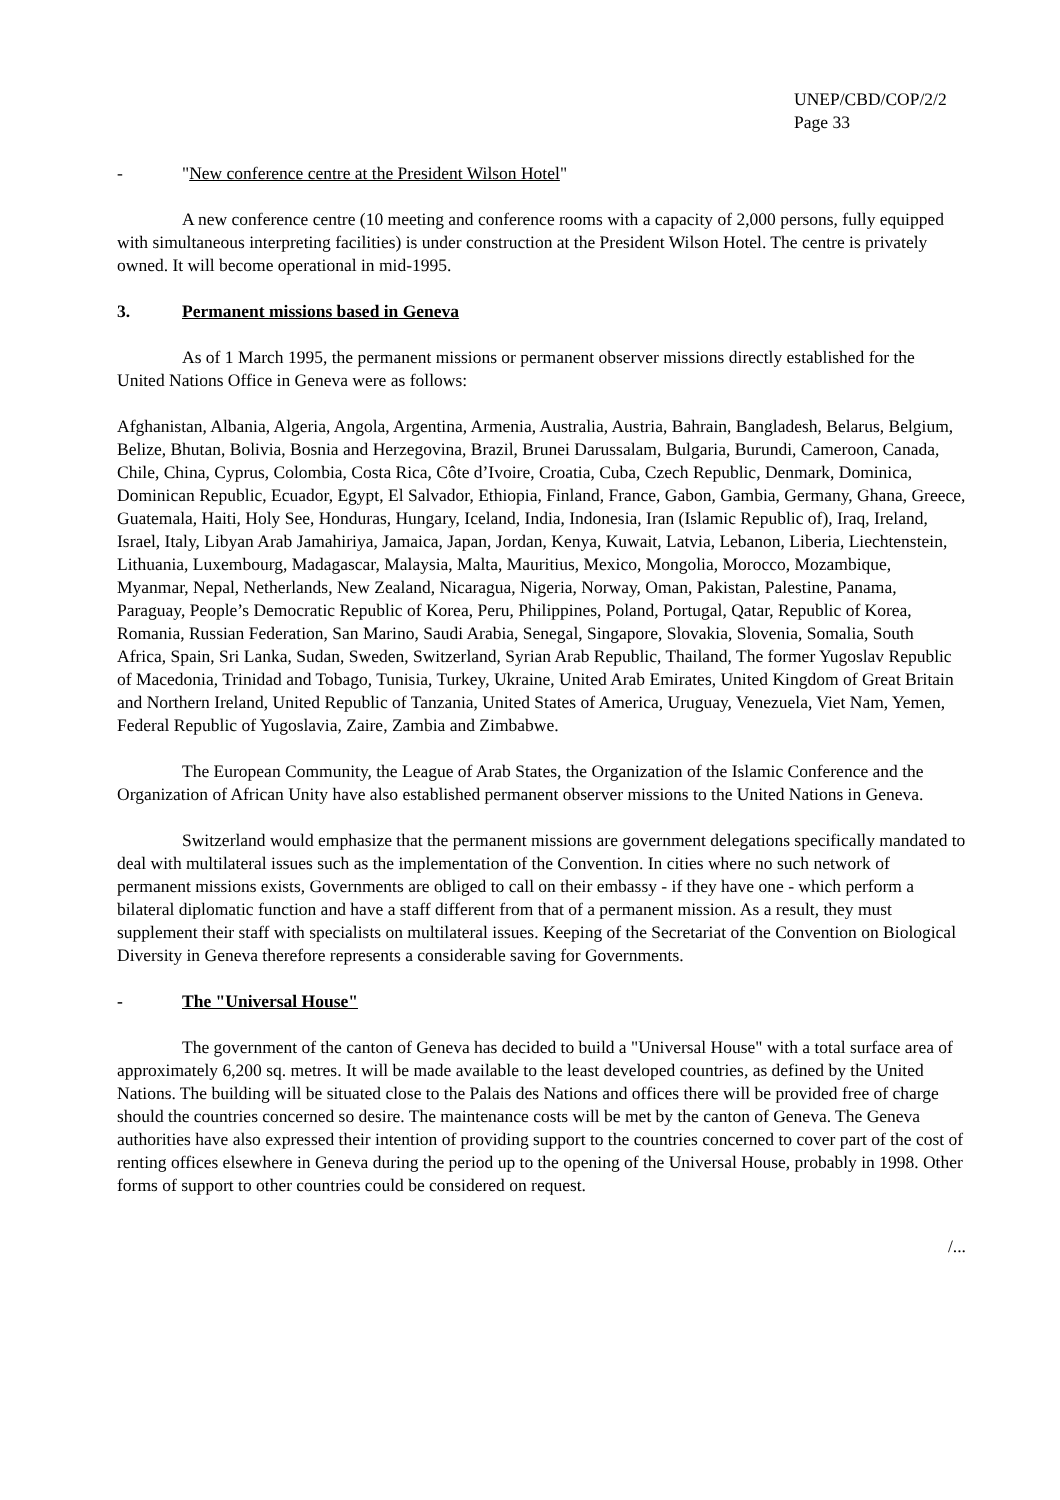UNEP/CBD/COP/2/2
Page 33
- "New conference centre at the President Wilson Hotel"
A new conference centre (10 meeting and conference rooms with a capacity of 2,000 persons, fully equipped with simultaneous interpreting facilities) is under construction at the President Wilson Hotel. The centre is privately owned. It will become operational in mid-1995.
3. Permanent missions based in Geneva
As of 1 March 1995, the permanent missions or permanent observer missions directly established for the United Nations Office in Geneva were as follows:
Afghanistan, Albania, Algeria, Angola, Argentina, Armenia, Australia, Austria, Bahrain, Bangladesh, Belarus, Belgium, Belize, Bhutan, Bolivia, Bosnia and Herzegovina, Brazil, Brunei Darussalam, Bulgaria, Burundi, Cameroon, Canada, Chile, China, Cyprus, Colombia, Costa Rica, Côte d’Ivoire, Croatia, Cuba, Czech Republic, Denmark, Dominica, Dominican Republic, Ecuador, Egypt, El Salvador, Ethiopia, Finland, France, Gabon, Gambia, Germany, Ghana, Greece, Guatemala, Haiti, Holy See, Honduras, Hungary, Iceland, India, Indonesia, Iran (Islamic Republic of), Iraq, Ireland, Israel, Italy, Libyan Arab Jamahiriya, Jamaica, Japan, Jordan, Kenya, Kuwait, Latvia, Lebanon, Liberia, Liechtenstein, Lithuania, Luxembourg, Madagascar, Malaysia, Malta, Mauritius, Mexico, Mongolia, Morocco, Mozambique, Myanmar, Nepal, Netherlands, New Zealand, Nicaragua, Nigeria, Norway, Oman, Pakistan, Palestine, Panama, Paraguay, People’s Democratic Republic of Korea, Peru, Philippines, Poland, Portugal, Qatar, Republic of Korea, Romania, Russian Federation, San Marino, Saudi Arabia, Senegal, Singapore, Slovakia, Slovenia, Somalia, South Africa, Spain, Sri Lanka, Sudan, Sweden, Switzerland, Syrian Arab Republic, Thailand, The former Yugoslav Republic of Macedonia, Trinidad and Tobago, Tunisia, Turkey, Ukraine, United Arab Emirates, United Kingdom of Great Britain and Northern Ireland, United Republic of Tanzania, United States of America, Uruguay, Venezuela, Viet Nam, Yemen, Federal Republic of Yugoslavia, Zaire, Zambia and Zimbabwe.
The European Community, the League of Arab States, the Organization of the Islamic Conference and the Organization of African Unity have also established permanent observer missions to the United Nations in Geneva.
Switzerland would emphasize that the permanent missions are government delegations specifically mandated to deal with multilateral issues such as the implementation of the Convention. In cities where no such network of permanent missions exists, Governments are obliged to call on their embassy - if they have one - which perform a bilateral diplomatic function and have a staff different from that of a permanent mission. As a result, they must supplement their staff with specialists on multilateral issues. Keeping of the Secretariat of the Convention on Biological Diversity in Geneva therefore represents a considerable saving for Governments.
- The "Universal House"
The government of the canton of Geneva has decided to build a "Universal House" with a total surface area of approximately 6,200 sq. metres. It will be made available to the least developed countries, as defined by the United Nations. The building will be situated close to the Palais des Nations and offices there will be provided free of charge should the countries concerned so desire. The maintenance costs will be met by the canton of Geneva. The Geneva authorities have also expressed their intention of providing support to the countries concerned to cover part of the cost of renting offices elsewhere in Geneva during the period up to the opening of the Universal House, probably in 1998. Other forms of support to other countries could be considered on request.
/...